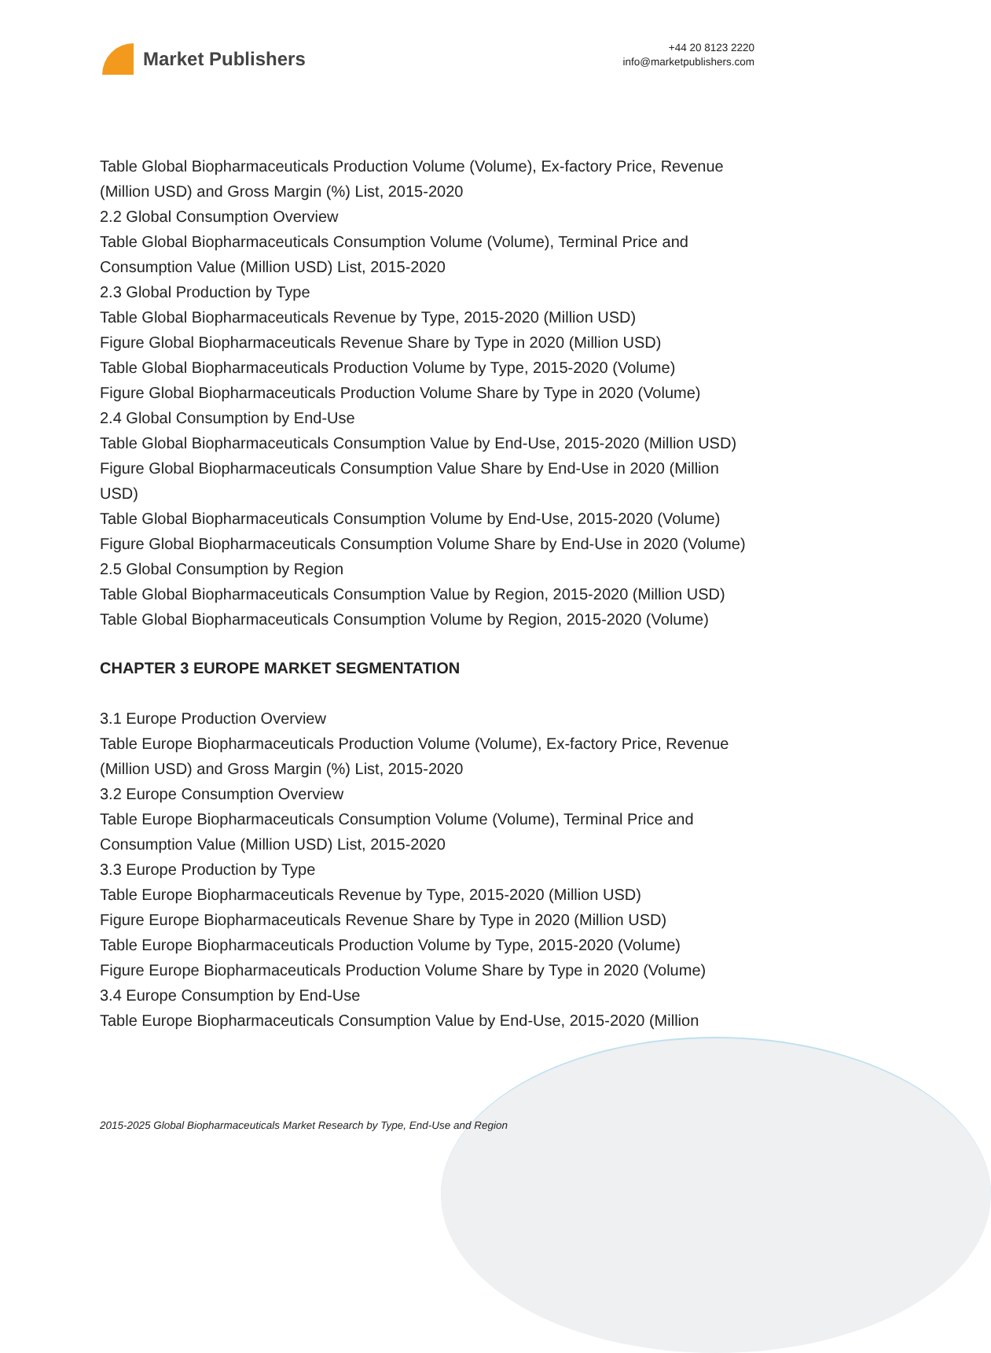Market Publishers
+44 20 8123 2220
info@marketpublishers.com
Table Global Biopharmaceuticals Production Volume (Volume), Ex-factory Price, Revenue (Million USD) and Gross Margin (%) List, 2015-2020
2.2 Global Consumption Overview
Table Global Biopharmaceuticals Consumption Volume (Volume), Terminal Price and Consumption Value (Million USD) List, 2015-2020
2.3 Global Production by Type
Table Global Biopharmaceuticals Revenue by Type, 2015-2020 (Million USD)
Figure Global Biopharmaceuticals Revenue Share by Type in 2020 (Million USD)
Table Global Biopharmaceuticals Production Volume by Type, 2015-2020 (Volume)
Figure Global Biopharmaceuticals Production Volume Share by Type in 2020 (Volume)
2.4 Global Consumption by End-Use
Table Global Biopharmaceuticals Consumption Value by End-Use, 2015-2020 (Million USD)
Figure Global Biopharmaceuticals Consumption Value Share by End-Use in 2020 (Million USD)
Table Global Biopharmaceuticals Consumption Volume by End-Use, 2015-2020 (Volume)
Figure Global Biopharmaceuticals Consumption Volume Share by End-Use in 2020 (Volume)
2.5 Global Consumption by Region
Table Global Biopharmaceuticals Consumption Value by Region, 2015-2020 (Million USD)
Table Global Biopharmaceuticals Consumption Volume by Region, 2015-2020 (Volume)
CHAPTER 3 EUROPE MARKET SEGMENTATION
3.1 Europe Production Overview
Table Europe Biopharmaceuticals Production Volume (Volume), Ex-factory Price, Revenue (Million USD) and Gross Margin (%) List, 2015-2020
3.2 Europe Consumption Overview
Table Europe Biopharmaceuticals Consumption Volume (Volume), Terminal Price and Consumption Value (Million USD) List, 2015-2020
3.3 Europe Production by Type
Table Europe Biopharmaceuticals Revenue by Type, 2015-2020 (Million USD)
Figure Europe Biopharmaceuticals Revenue Share by Type in 2020 (Million USD)
Table Europe Biopharmaceuticals Production Volume by Type, 2015-2020 (Volume)
Figure Europe Biopharmaceuticals Production Volume Share by Type in 2020 (Volume)
3.4 Europe Consumption by End-Use
Table Europe Biopharmaceuticals Consumption Value by End-Use, 2015-2020 (Million
2015-2025 Global Biopharmaceuticals Market Research by Type, End-Use and Region